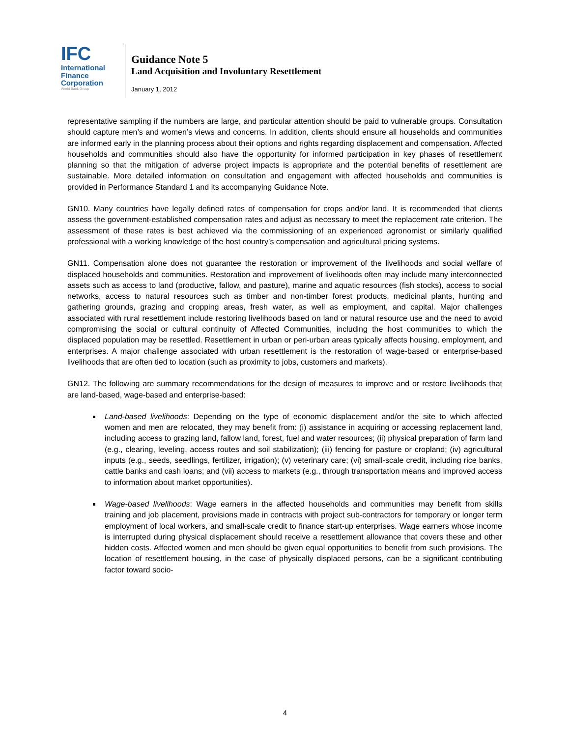IFC
International
Finance
Corporation
World Bank Group
Guidance Note 5
Land Acquisition and Involuntary Resettlement
January 1, 2012
representative sampling if the numbers are large, and particular attention should be paid to vulnerable groups. Consultation should capture men’s and women’s views and concerns. In addition, clients should ensure all households and communities are informed early in the planning process about their options and rights regarding displacement and compensation. Affected households and communities should also have the opportunity for informed participation in key phases of resettlement planning so that the mitigation of adverse project impacts is appropriate and the potential benefits of resettlement are sustainable. More detailed information on consultation and engagement with affected households and communities is provided in Performance Standard 1 and its accompanying Guidance Note.
GN10. Many countries have legally defined rates of compensation for crops and/or land. It is recommended that clients assess the government-established compensation rates and adjust as necessary to meet the replacement rate criterion. The assessment of these rates is best achieved via the commissioning of an experienced agronomist or similarly qualified professional with a working knowledge of the host country’s compensation and agricultural pricing systems.
GN11. Compensation alone does not guarantee the restoration or improvement of the livelihoods and social welfare of displaced households and communities. Restoration and improvement of livelihoods often may include many interconnected assets such as access to land (productive, fallow, and pasture), marine and aquatic resources (fish stocks), access to social networks, access to natural resources such as timber and non-timber forest products, medicinal plants, hunting and gathering grounds, grazing and cropping areas, fresh water, as well as employment, and capital. Major challenges associated with rural resettlement include restoring livelihoods based on land or natural resource use and the need to avoid compromising the social or cultural continuity of Affected Communities, including the host communities to which the displaced population may be resettled. Resettlement in urban or peri-urban areas typically affects housing, employment, and enterprises. A major challenge associated with urban resettlement is the restoration of wage-based or enterprise-based livelihoods that are often tied to location (such as proximity to jobs, customers and markets).
GN12. The following are summary recommendations for the design of measures to improve and or restore livelihoods that are land-based, wage-based and enterprise-based:
Land-based livelihoods: Depending on the type of economic displacement and/or the site to which affected women and men are relocated, they may benefit from: (i) assistance in acquiring or accessing replacement land, including access to grazing land, fallow land, forest, fuel and water resources; (ii) physical preparation of farm land (e.g., clearing, leveling, access routes and soil stabilization); (iii) fencing for pasture or cropland; (iv) agricultural inputs (e.g., seeds, seedlings, fertilizer, irrigation); (v) veterinary care; (vi) small-scale credit, including rice banks, cattle banks and cash loans; and (vii) access to markets (e.g., through transportation means and improved access to information about market opportunities).
Wage-based livelihoods: Wage earners in the affected households and communities may benefit from skills training and job placement, provisions made in contracts with project sub-contractors for temporary or longer term employment of local workers, and small-scale credit to finance start-up enterprises. Wage earners whose income is interrupted during physical displacement should receive a resettlement allowance that covers these and other hidden costs. Affected women and men should be given equal opportunities to benefit from such provisions. The location of resettlement housing, in the case of physically displaced persons, can be a significant contributing factor toward socio-
4